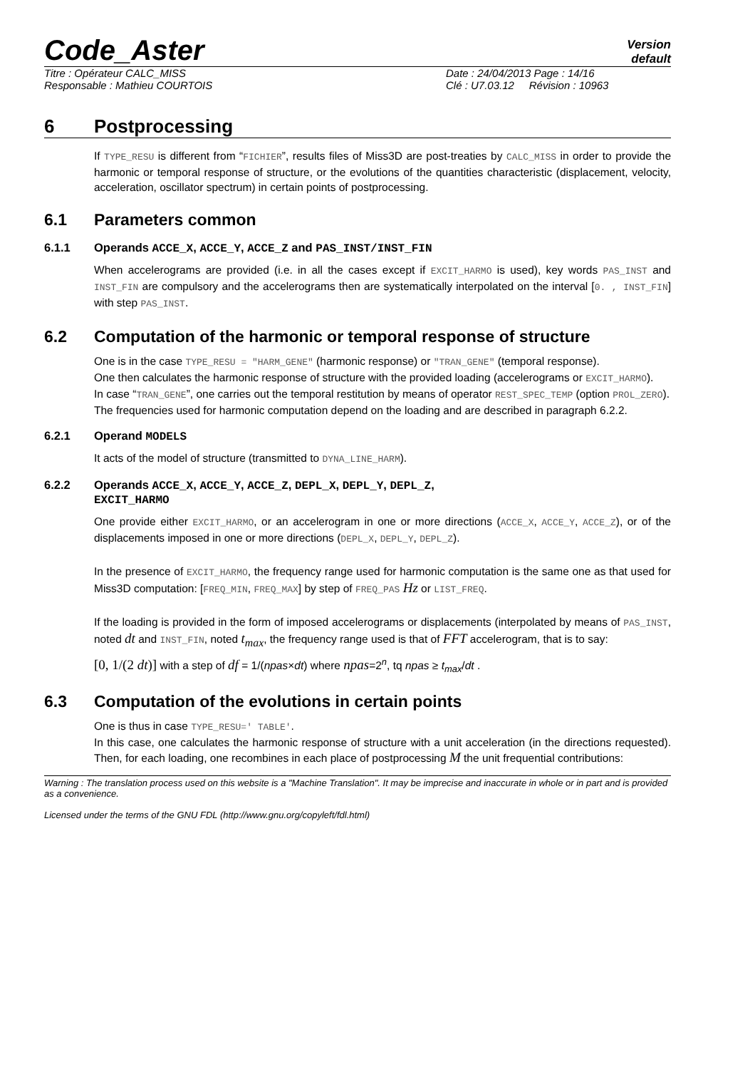Code_Aster
Version
default
Titre : Opérateur CALC_MISS
Responsable : Mathieu COURTOIS
Date : 24/04/2013 Page : 14/16
Clé : U7.03.12 Révision : 10963
6 Postprocessing
If TYPE_RESU is different from “FICHIER”, results files of Miss3D are post-treaties by CALC_MISS in order to provide the harmonic or temporal response of structure, or the evolutions of the quantities characteristic (displacement, velocity, acceleration, oscillator spectrum) in certain points of postprocessing.
6.1 Parameters common
6.1.1 Operands ACCE_X, ACCE_Y, ACCE_Z and PAS_INST/INST_FIN
When accelerograms are provided (i.e. in all the cases except if EXCIT_HARMO is used), key words PAS_INST and INST_FIN are compulsory and the accelerograms then are systematically interpolated on the interval [0. , INST_FIN] with step PAS_INST.
6.2 Computation of the harmonic or temporal response of structure
One is in the case TYPE_RESU = "HARM_GENE" (harmonic response) or "TRAN_GENE" (temporal response).
One then calculates the harmonic response of structure with the provided loading (accelerograms or EXCIT_HARMO).
In case “TRAN_GENE”, one carries out the temporal restitution by means of operator REST_SPEC_TEMP (option PROL_ZERO).
The frequencies used for harmonic computation depend on the loading and are described in paragraph 6.2.2.
6.2.1 Operand MODELS
It acts of the model of structure (transmitted to DYNA_LINE_HARM).
6.2.2 Operands ACCE_X, ACCE_Y, ACCE_Z, DEPL_X, DEPL_Y, DEPL_Z,
EXCIT_HARMO
One provide either EXCIT_HARMO, or an accelerogram in one or more directions (ACCE_X, ACCE_Y, ACCE_Z), or of the displacements imposed in one or more directions (DEPL_X, DEPL_Y, DEPL_Z).
In the presence of EXCIT_HARMO, the frequency range used for harmonic computation is the same one as that used for Miss3D computation: [FREQ_MIN, FREQ_MAX] by step of FREQ_PAS Hz or LIST_FREQ.
If the loading is provided in the form of imposed accelerograms or displacements (interpolated by means of PAS_INST, noted dt and INST_FIN, noted t<sub>max</sub>, the frequency range used is that of FFT accelerogram, that is to say:
[0, 1/(2 dt)] with a step of df = 1/(npas×dt) where npas=2<sup>n</sup>, tq npas ≥ t<sub>max</sub>/dt .
6.3 Computation of the evolutions in certain points
One is thus in case TYPE_RESU=' TABLE'.
In this case, one calculates the harmonic response of structure with a unit acceleration (in the directions requested). Then, for each loading, one recombines in each place of postprocessing M the unit frequential contributions:
Warning : The translation process used on this website is a "Machine Translation". It may be imprecise and inaccurate in whole or in part and is provided as a convenience.
Licensed under the terms of the GNU FDL (http://www.gnu.org/copyleft/fdl.html)